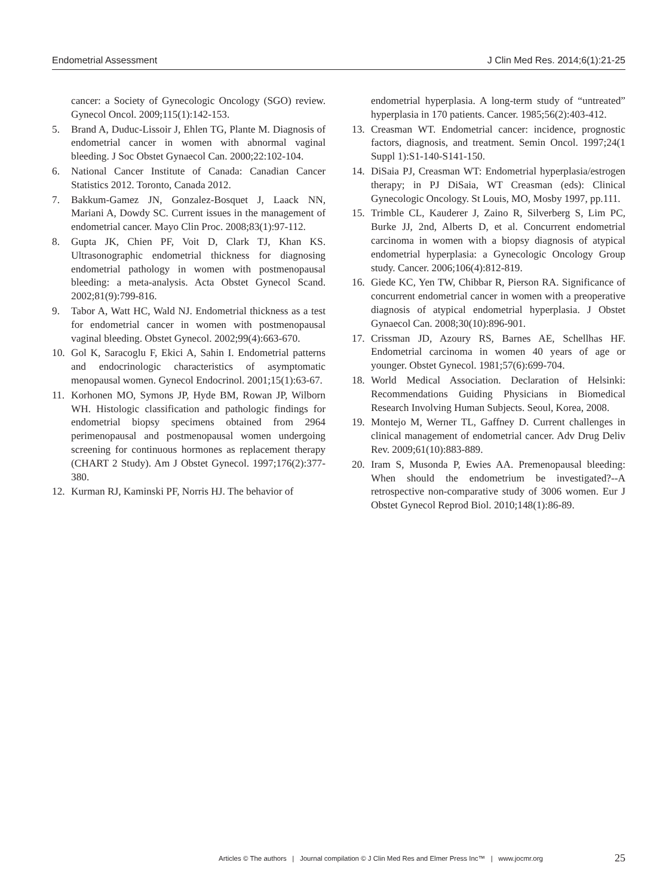Endometrial Assessment J Clin Med Res. 2014;6(1):21-25
cancer: a Society of Gynecologic Oncology (SGO) review. Gynecol Oncol. 2009;115(1):142-153.
5. Brand A, Duduc-Lissoir J, Ehlen TG, Plante M. Diagnosis of endometrial cancer in women with abnormal vaginal bleeding. J Soc Obstet Gynaecol Can. 2000;22:102-104.
6. National Cancer Institute of Canada: Canadian Cancer Statistics 2012. Toronto, Canada 2012.
7. Bakkum-Gamez JN, Gonzalez-Bosquet J, Laack NN, Mariani A, Dowdy SC. Current issues in the management of endometrial cancer. Mayo Clin Proc. 2008;83(1):97-112.
8. Gupta JK, Chien PF, Voit D, Clark TJ, Khan KS. Ultrasonographic endometrial thickness for diagnosing endometrial pathology in women with postmenopausal bleeding: a meta-analysis. Acta Obstet Gynecol Scand. 2002;81(9):799-816.
9. Tabor A, Watt HC, Wald NJ. Endometrial thickness as a test for endometrial cancer in women with postmenopausal vaginal bleeding. Obstet Gynecol. 2002;99(4):663-670.
10. Gol K, Saracoglu F, Ekici A, Sahin I. Endometrial patterns and endocrinologic characteristics of asymptomatic menopausal women. Gynecol Endocrinol. 2001;15(1):63-67.
11. Korhonen MO, Symons JP, Hyde BM, Rowan JP, Wilborn WH. Histologic classification and pathologic findings for endometrial biopsy specimens obtained from 2964 perimenopausal and postmenopausal women undergoing screening for continuous hormones as replacement therapy (CHART 2 Study). Am J Obstet Gynecol. 1997;176(2):377-380.
12. Kurman RJ, Kaminski PF, Norris HJ. The behavior of
endometrial hyperplasia. A long-term study of “untreated” hyperplasia in 170 patients. Cancer. 1985;56(2):403-412.
13. Creasman WT. Endometrial cancer: incidence, prognostic factors, diagnosis, and treatment. Semin Oncol. 1997;24(1 Suppl 1):S1-140-S141-150.
14. DiSaia PJ, Creasman WT: Endometrial hyperplasia/estrogen therapy; in PJ DiSaia, WT Creasman (eds): Clinical Gynecologic Oncology. St Louis, MO, Mosby 1997, pp.111.
15. Trimble CL, Kauderer J, Zaino R, Silverberg S, Lim PC, Burke JJ, 2nd, Alberts D, et al. Concurrent endometrial carcinoma in women with a biopsy diagnosis of atypical endometrial hyperplasia: a Gynecologic Oncology Group study. Cancer. 2006;106(4):812-819.
16. Giede KC, Yen TW, Chibbar R, Pierson RA. Significance of concurrent endometrial cancer in women with a preoperative diagnosis of atypical endometrial hyperplasia. J Obstet Gynaecol Can. 2008;30(10):896-901.
17. Crissman JD, Azoury RS, Barnes AE, Schellhas HF. Endometrial carcinoma in women 40 years of age or younger. Obstet Gynecol. 1981;57(6):699-704.
18. World Medical Association. Declaration of Helsinki: Recommendations Guiding Physicians in Biomedical Research Involving Human Subjects. Seoul, Korea, 2008.
19. Montejo M, Werner TL, Gaffney D. Current challenges in clinical management of endometrial cancer. Adv Drug Deliv Rev. 2009;61(10):883-889.
20. Iram S, Musonda P, Ewies AA. Premenopausal bleeding: When should the endometrium be investigated?--A retrospective non-comparative study of 3006 women. Eur J Obstet Gynecol Reprod Biol. 2010;148(1):86-89.
Articles © The authors | Journal compilation © J Clin Med Res and Elmer Press Inc™ | www.jocmr.org 25